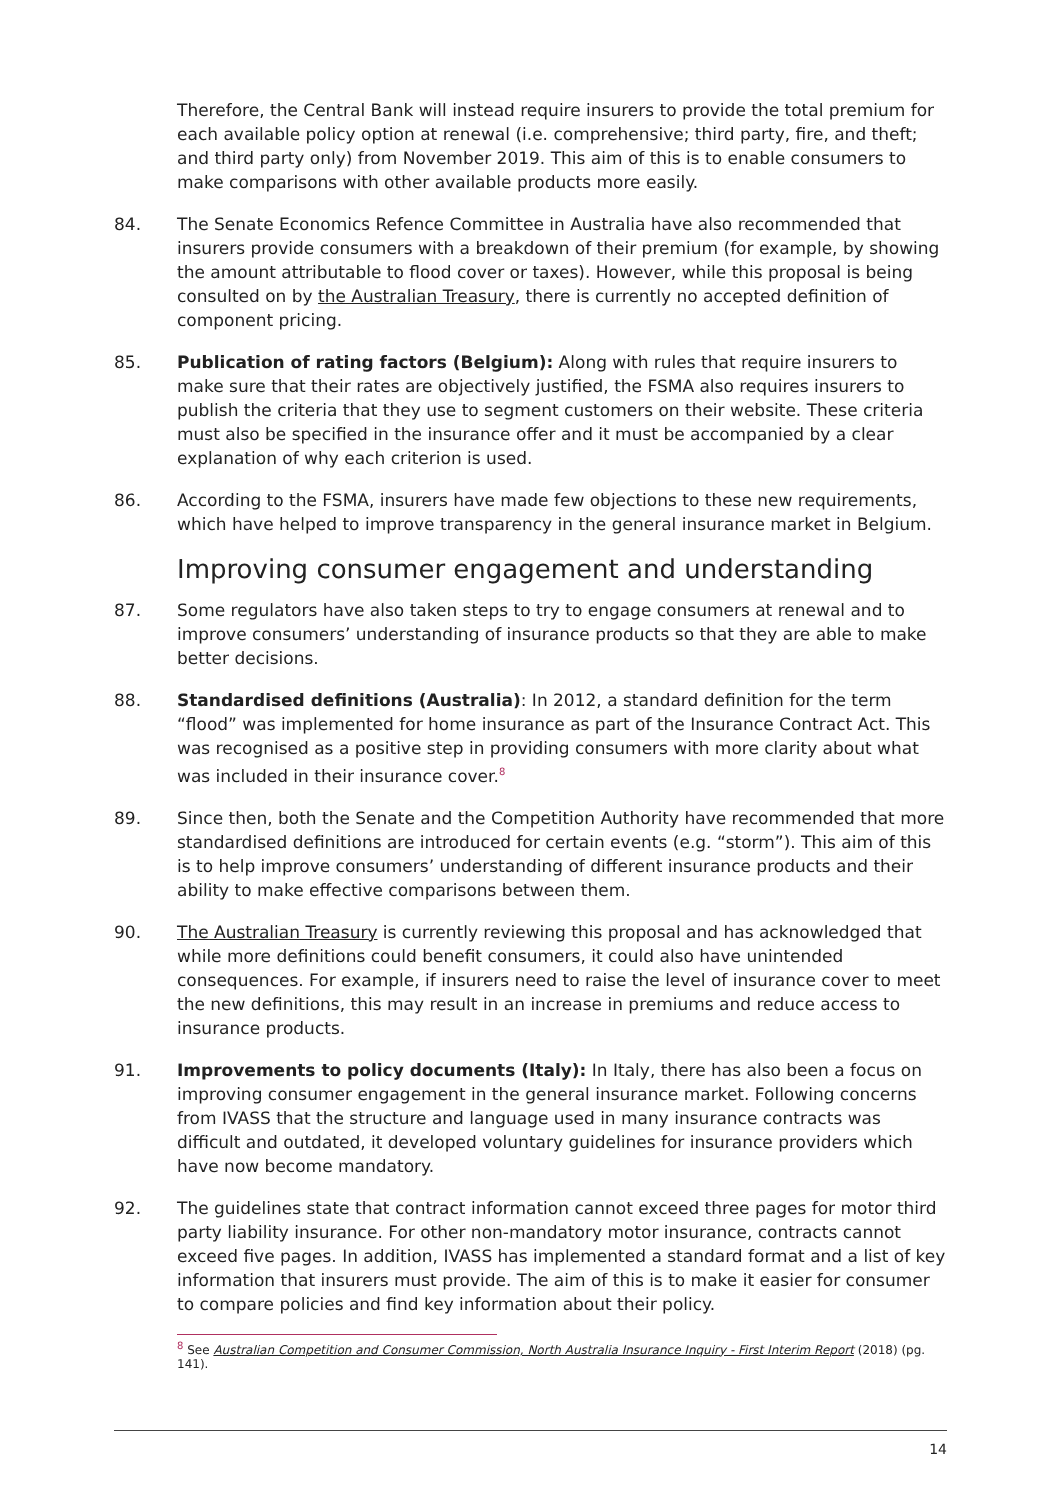Therefore, the Central Bank will instead require insurers to provide the total premium for each available policy option at renewal (i.e. comprehensive; third party, fire, and theft; and third party only) from November 2019. This aim of this is to enable consumers to make comparisons with other available products more easily.
84. The Senate Economics Refence Committee in Australia have also recommended that insurers provide consumers with a breakdown of their premium (for example, by showing the amount attributable to flood cover or taxes). However, while this proposal is being consulted on by the Australian Treasury, there is currently no accepted definition of component pricing.
85. Publication of rating factors (Belgium): Along with rules that require insurers to make sure that their rates are objectively justified, the FSMA also requires insurers to publish the criteria that they use to segment customers on their website. These criteria must also be specified in the insurance offer and it must be accompanied by a clear explanation of why each criterion is used.
86. According to the FSMA, insurers have made few objections to these new requirements, which have helped to improve transparency in the general insurance market in Belgium.
Improving consumer engagement and understanding
87. Some regulators have also taken steps to try to engage consumers at renewal and to improve consumers’ understanding of insurance products so that they are able to make better decisions.
88. Standardised definitions (Australia): In 2012, a standard definition for the term “flood” was implemented for home insurance as part of the Insurance Contract Act. This was recognised as a positive step in providing consumers with more clarity about what was included in their insurance cover.<sup>8</sup>
89. Since then, both the Senate and the Competition Authority have recommended that more standardised definitions are introduced for certain events (e.g. “storm”). This aim of this is to help improve consumers’ understanding of different insurance products and their ability to make effective comparisons between them.
90. The Australian Treasury is currently reviewing this proposal and has acknowledged that while more definitions could benefit consumers, it could also have unintended consequences. For example, if insurers need to raise the level of insurance cover to meet the new definitions, this may result in an increase in premiums and reduce access to insurance products.
91. Improvements to policy documents (Italy): In Italy, there has also been a focus on improving consumer engagement in the general insurance market. Following concerns from IVASS that the structure and language used in many insurance contracts was difficult and outdated, it developed voluntary guidelines for insurance providers which have now become mandatory.
92. The guidelines state that contract information cannot exceed three pages for motor third party liability insurance. For other non-mandatory motor insurance, contracts cannot exceed five pages. In addition, IVASS has implemented a standard format and a list of key information that insurers must provide. The aim of this is to make it easier for consumer to compare policies and find key information about their policy.
<sup>8</sup> See Australian Competition and Consumer Commission, North Australia Insurance Inquiry - First Interim Report (2018) (pg. 141).
14